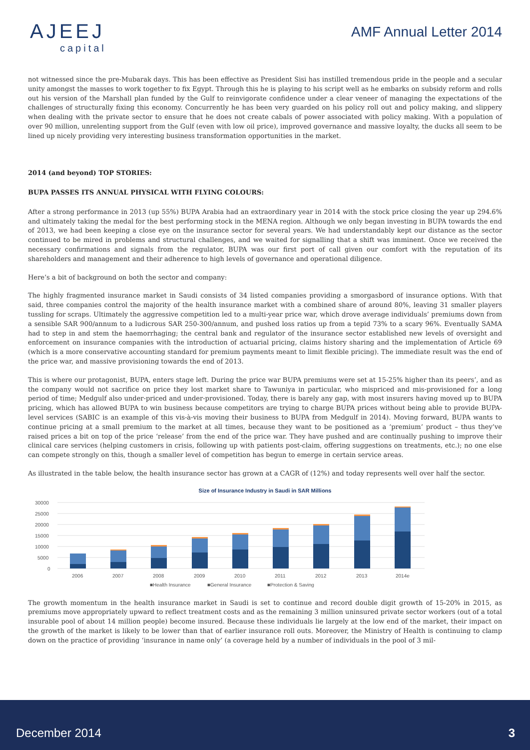AJEEJ
capital
AMF Annual Letter 2014
not witnessed since the pre-Mubarak days. This has been effective as President Sisi has instilled tremendous pride in the people and a secular unity amongst the masses to work together to fix Egypt. Through this he is playing to his script well as he embarks on subsidy reform and rolls out his version of the Marshall plan funded by the Gulf to reinvigorate confidence under a clear veneer of managing the expectations of the challenges of structurally fixing this economy. Concurrently he has been very guarded on his policy roll out and policy making, and slippery when dealing with the private sector to ensure that he does not create cabals of power associated with policy making. With a population of over 90 million, unrelenting support from the Gulf (even with low oil price), improved governance and massive loyalty, the ducks all seem to be lined up nicely providing very interesting business transformation opportunities in the market.
2014 (and beyond) TOP STORIES:
BUPA PASSES ITS ANNUAL PHYSICAL WITH FLYING COLOURS:
After a strong performance in 2013 (up 55%) BUPA Arabia had an extraordinary year in 2014 with the stock price closing the year up 294.6% and ultimately taking the medal for the best performing stock in the MENA region. Although we only began investing in BUPA towards the end of 2013, we had been keeping a close eye on the insurance sector for several years. We had understandably kept our distance as the sector continued to be mired in problems and structural challenges, and we waited for signalling that a shift was imminent. Once we received the necessary confirmations and signals from the regulator, BUPA was our first port of call given our comfort with the reputation of its shareholders and management and their adherence to high levels of governance and operational diligence.
Here’s a bit of background on both the sector and company:
The highly fragmented insurance market in Saudi consists of 34 listed companies providing a smorgasbord of insurance options. With that said, three companies control the majority of the health insurance market with a combined share of around 80%, leaving 31 smaller players tussling for scraps. Ultimately the aggressive competition led to a multi-year price war, which drove average individuals’ premiums down from a sensible SAR 900/annum to a ludicrous SAR 250-300/annum, and pushed loss ratios up from a tepid 73% to a scary 96%. Eventually SAMA had to step in and stem the haemorrhaging; the central bank and regulator of the insurance sector established new levels of oversight and enforcement on insurance companies with the introduction of actuarial pricing, claims history sharing and the implementation of Article 69 (which is a more conservative accounting standard for premium payments meant to limit flexible pricing). The immediate result was the end of the price war, and massive provisioning towards the end of 2013.
This is where our protagonist, BUPA, enters stage left. During the price war BUPA premiums were set at 15-25% higher than its peers’, and as the company would not sacrifice on price they lost market share to Tawuniya in particular, who mispriced and mis-provisioned for a long period of time; Medgulf also under-priced and under-provisioned. Today, there is barely any gap, with most insurers having moved up to BUPA pricing, which has allowed BUPA to win business because competitors are trying to charge BUPA prices without being able to provide BUPA-level services (SABIC is an example of this vis-à-vis moving their business to BUPA from Medgulf in 2014). Moving forward, BUPA wants to continue pricing at a small premium to the market at all times, because they want to be positioned as a ‘premium’ product – thus they’ve raised prices a bit on top of the price ‘release’ from the end of the price war. They have pushed and are continually pushing to improve their clinical care services (helping customers in crisis, following up with patients post-claim, offering suggestions on treatments, etc.); no one else can compete strongly on this, though a smaller level of competition has begun to emerge in certain service areas.
As illustrated in the table below, the health insurance sector has grown at a CAGR of (12%) and today represents well over half the sector.
Size of Insurance Industry in Saudi in SAR Millions
30000
25000
20000
15000
10000
5000
0
2006
2007
2008
2009
2010
2011
2012
2013
2014e
■Health Insurance
■General Insurance
■Protection & Saving
The growth momentum in the health insurance market in Saudi is set to continue and record double digit growth of 15-20% in 2015, as premiums move appropriately upward to reflect treatment costs and as the remaining 3 million uninsured private sector workers (out of a total insurable pool of about 14 million people) become insured. Because these individuals lie largely at the low end of the market, their impact on the growth of the market is likely to be lower than that of earlier insurance roll outs. Moreover, the Ministry of Health is continuing to clamp down on the practice of providing ‘insurance in name only’ (a coverage held by a number of individuals in the pool of 3 mil-
December 2014 3